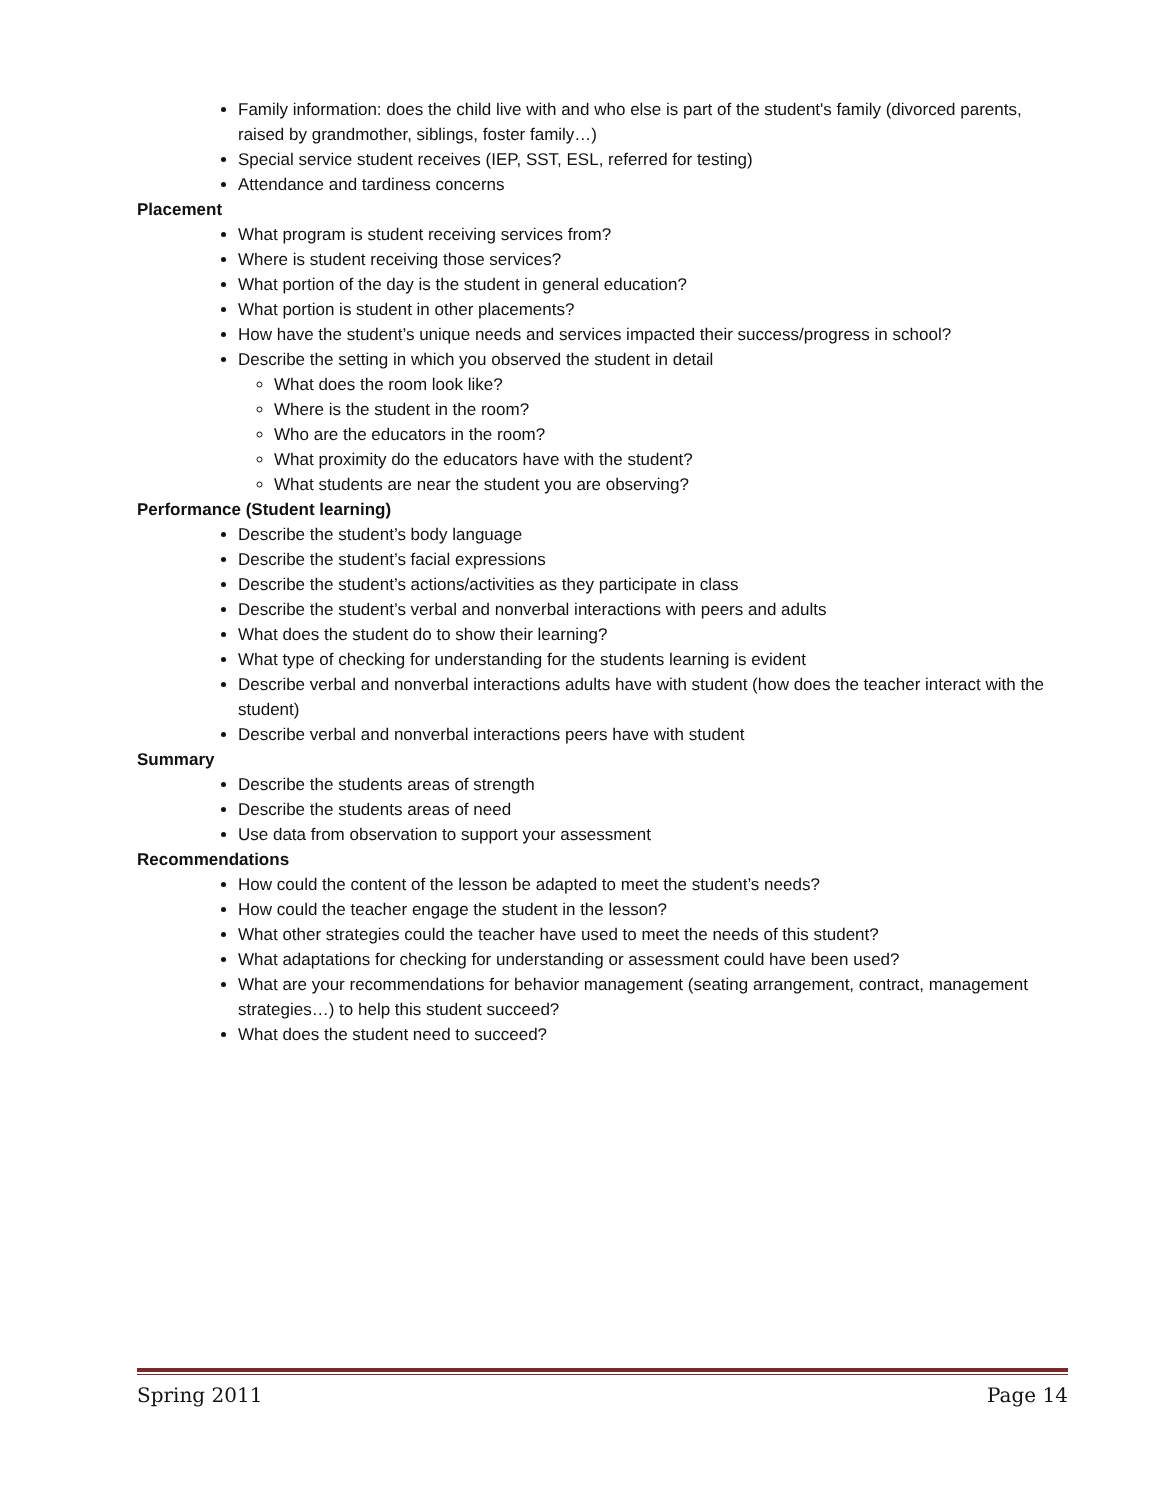Family information: does the child live with and who else is part of the student's family (divorced parents, raised by grandmother, siblings, foster family…)
Special service student receives (IEP, SST, ESL, referred for testing)
Attendance and tardiness concerns
Placement
What program is student receiving services from?
Where is student receiving those services?
What portion of the day is the student in general education?
What portion is student in other placements?
How have the student’s unique needs and services impacted their success/progress in school?
Describe the setting in which you observed the student in detail
What does the room look like?
Where is the student in the room?
Who are the educators in the room?
What proximity do the educators have with the student?
What students are near the student you are observing?
Performance (Student learning)
Describe the student’s body language
Describe the student’s facial expressions
Describe the student’s actions/activities as they participate in class
Describe the student’s verbal and nonverbal interactions with peers and adults
What does the student do to show their learning?
What type of checking for understanding for the students learning is evident
Describe verbal and nonverbal interactions adults have with student (how does the teacher interact with the student)
Describe verbal and nonverbal interactions peers have with student
Summary
Describe the students areas of strength
Describe the students areas of need
Use data from observation to support your assessment
Recommendations
How could the content of the lesson be adapted to meet the student’s needs?
How could the teacher engage the student in the lesson?
What other strategies could the teacher have used to meet the needs of this student?
What adaptations for checking for understanding or assessment could have been used?
What are your recommendations for behavior management (seating arrangement, contract, management strategies…) to help this student succeed?
What does the student need to succeed?
Spring 2011 Page 14